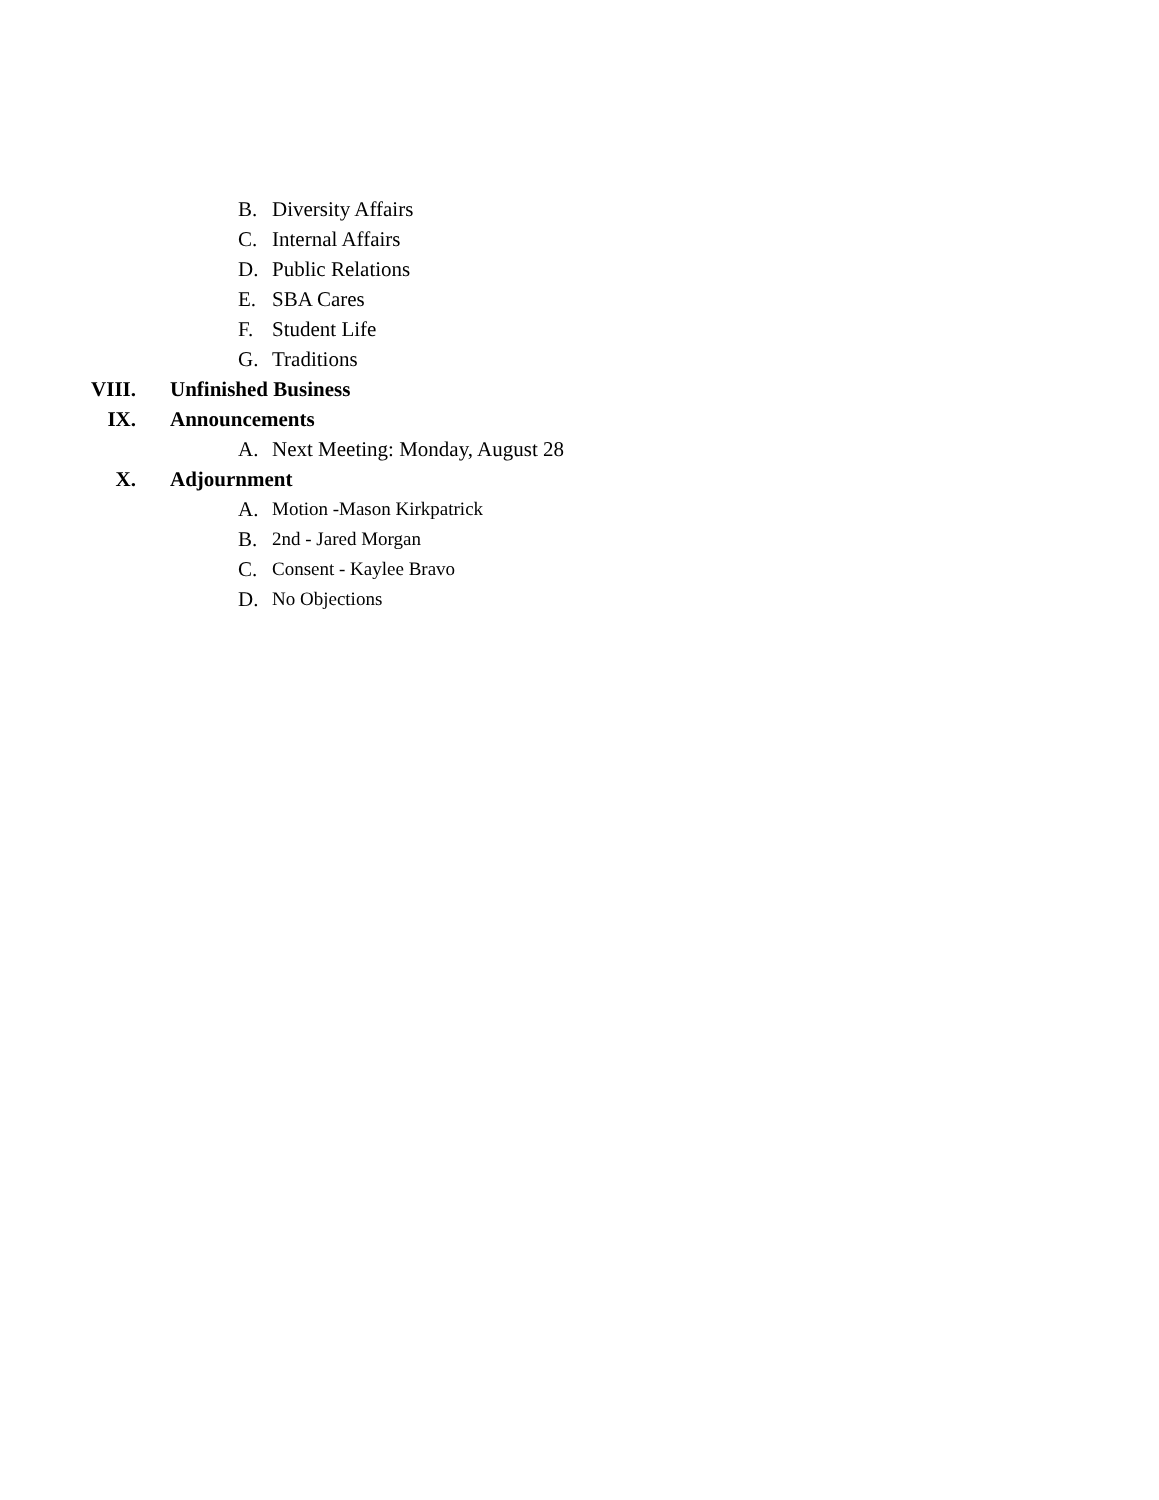B. Diversity Affairs
C. Internal Affairs
D. Public Relations
E. SBA Cares
F. Student Life
G. Traditions
VIII. Unfinished Business
IX. Announcements
A. Next Meeting: Monday, August 28
X. Adjournment
A. Motion -Mason Kirkpatrick
B. 2nd - Jared Morgan
C. Consent - Kaylee Bravo
D. No Objections